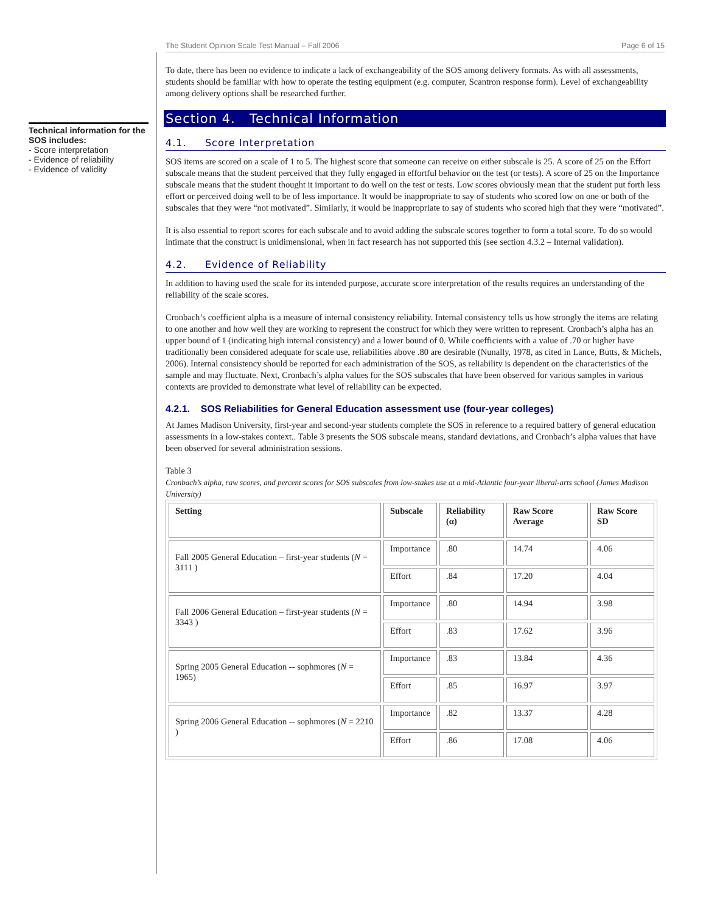The Student Opinion Scale Test Manual – Fall 2006 Page 6 of 15
Technical information for the SOS includes:
- Score interpretation
- Evidence of reliability
- Evidence of validity
To date, there has been no evidence to indicate a lack of exchangeability of the SOS among delivery formats. As with all assessments, students should be familiar with how to operate the testing equipment (e.g. computer, Scantron response form). Level of exchangeability among delivery options shall be researched further.
Section 4. Technical Information
4.1. Score Interpretation
SOS items are scored on a scale of 1 to 5. The highest score that someone can receive on either subscale is 25. A score of 25 on the Effort subscale means that the student perceived that they fully engaged in effortful behavior on the test (or tests). A score of 25 on the Importance subscale means that the student thought it important to do well on the test or tests. Low scores obviously mean that the student put forth less effort or perceived doing well to be of less importance. It would be inappropriate to say of students who scored low on one or both of the subscales that they were “not motivated”. Similarly, it would be inappropriate to say of students who scored high that they were “motivated”.
It is also essential to report scores for each subscale and to avoid adding the subscale scores together to form a total score. To do so would intimate that the construct is unidimensional, when in fact research has not supported this (see section 4.3.2 – Internal validation).
4.2. Evidence of Reliability
In addition to having used the scale for its intended purpose, accurate score interpretation of the results requires an understanding of the reliability of the scale scores.
Cronbach’s coefficient alpha is a measure of internal consistency reliability. Internal consistency tells us how strongly the items are relating to one another and how well they are working to represent the construct for which they were written to represent. Cronbach’s alpha has an upper bound of 1 (indicating high internal consistency) and a lower bound of 0. While coefficients with a value of .70 or higher have traditionally been considered adequate for scale use, reliabilities above .80 are desirable (Nunally, 1978, as cited in Lance, Butts, & Michels, 2006). Internal consistency should be reported for each administration of the SOS, as reliability is dependent on the characteristics of the sample and may fluctuate. Next, Cronbach’s alpha values for the SOS subscales that have been observed for various samples in various contexts are provided to demonstrate what level of reliability can be expected.
4.2.1. SOS Reliabilities for General Education assessment use (four-year colleges)
At James Madison University, first-year and second-year students complete the SOS in reference to a required battery of general education assessments in a low-stakes context.. Table 3 presents the SOS subscale means, standard deviations, and Cronbach’s alpha values that have been observed for several administration sessions.
Table 3
Cronbach’s alpha, raw scores, and percent scores for SOS subscales from low-stakes use at a mid-Atlantic four-year liberal-arts school (James Madison University)
| Setting | Subscale | Reliability (α) | Raw Score Average | Raw Score SD |
| --- | --- | --- | --- | --- |
| Fall 2005 General Education – first-year students ( N = 3111 ) | Importance | .80 | 14.74 | 4.06 |
| | Effort | .84 | 17.20 | 4.04 |
| Fall 2006 General Education – first-year students ( N = 3343 ) | Importance | .80 | 14.94 | 3.98 |
| | Effort | .83 | 17.62 | 3.96 |
| Spring 2005 General Education -- sophmores ( N = 1965) | Importance | .83 | 13.84 | 4.36 |
| | Effort | .85 | 16.97 | 3.97 |
| Spring 2006 General Education -- sophmores ( N = 2210 ) | Importance | .82 | 13.37 | 4.28 |
| | Effort | .86 | 17.08 | 4.06 |